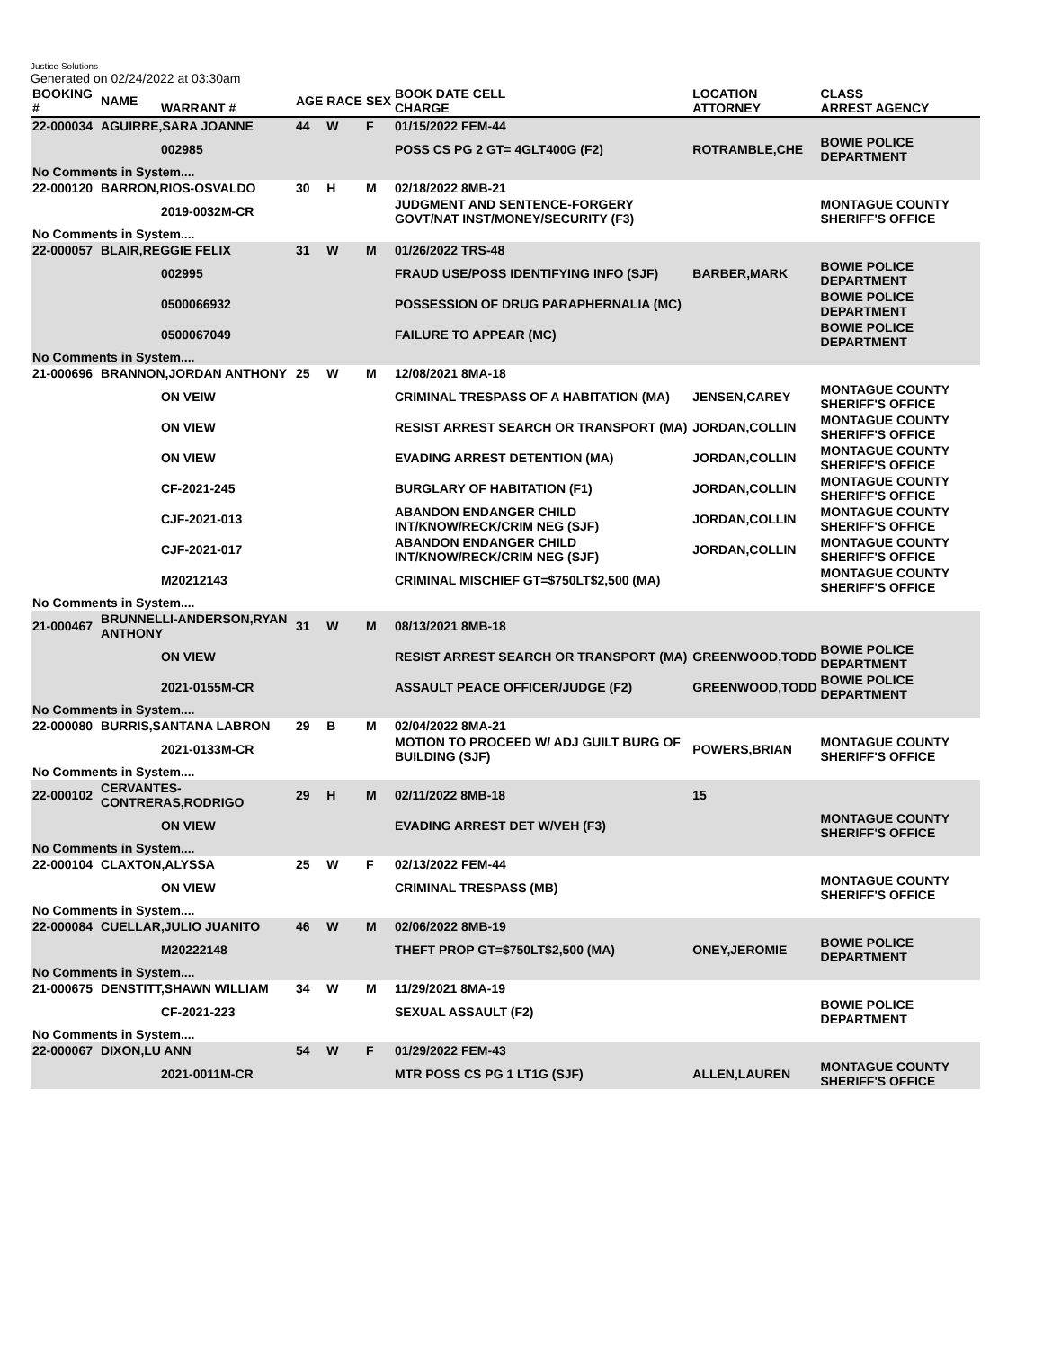Justice Solutions
Generated on 02/24/2022 at 03:30am
| BOOKING # | NAME | WARRANT # | AGE | RACE | SEX | BOOK DATE CELL CHARGE | LOCATION ATTORNEY | CLASS ARREST AGENCY |
| --- | --- | --- | --- | --- | --- | --- | --- | --- |
| 22-000034 | AGUIRRE,SARA JOANNE | | 44 | W | F | 01/15/2022 FEM-44 | | |
| | | 002985 | | | | POSS CS PG 2 GT= 4GLT400G (F2) | ROTRAMBLE,CHE | BOWIE POLICE DEPARTMENT |
| No Comments in System.... | | | | | | | | |
| 22-000120 | BARRON,RIOS-OSVALDO | | 30 | H | M | 02/18/2022 8MB-21 | | |
| | | 2019-0032M-CR | | | | JUDGMENT AND SENTENCE-FORGERY GOVT/NAT INST/MONEY/SECURITY (F3) | | MONTAGUE COUNTY SHERIFF'S OFFICE |
| No Comments in System.... | | | | | | | | |
| 22-000057 | BLAIR,REGGIE FELIX | | 31 | W | M | 01/26/2022 TRS-48 | | |
| | | 002995 | | | | FRAUD USE/POSS IDENTIFYING INFO (SJF) | BARBER,MARK | BOWIE POLICE DEPARTMENT |
| | | 0500066932 | | | | POSSESSION OF DRUG PARAPHERNALIA (MC) | | BOWIE POLICE DEPARTMENT |
| | | 0500067049 | | | | FAILURE TO APPEAR (MC) | | BOWIE POLICE DEPARTMENT |
| No Comments in System.... | | | | | | | | |
| 21-000696 | BRANNON,JORDAN ANTHONY | | 25 | W | M | 12/08/2021 8MA-18 | | |
| | | ON VEIW | | | | CRIMINAL TRESPASS OF A HABITATION (MA) | JENSEN,CAREY | MONTAGUE COUNTY SHERIFF'S OFFICE |
| | | ON VIEW | | | | RESIST ARREST SEARCH OR TRANSPORT (MA) | JORDAN,COLLIN | MONTAGUE COUNTY SHERIFF'S OFFICE |
| | | ON VIEW | | | | EVADING ARREST DETENTION (MA) | JORDAN,COLLIN | MONTAGUE COUNTY SHERIFF'S OFFICE |
| | | CF-2021-245 | | | | BURGLARY OF HABITATION (F1) | JORDAN,COLLIN | MONTAGUE COUNTY SHERIFF'S OFFICE |
| | | CJF-2021-013 | | | | ABANDON ENDANGER CHILD INT/KNOW/RECK/CRIM NEG (SJF) | JORDAN,COLLIN | MONTAGUE COUNTY SHERIFF'S OFFICE |
| | | CJF-2021-017 | | | | ABANDON ENDANGER CHILD INT/KNOW/RECK/CRIM NEG (SJF) | JORDAN,COLLIN | MONTAGUE COUNTY SHERIFF'S OFFICE |
| | | M20212143 | | | | CRIMINAL MISCHIEF GT=$750LT$2,500 (MA) | | MONTAGUE COUNTY SHERIFF'S OFFICE |
| No Comments in System.... | | | | | | | | |
| 21-000467 | BRUNNELLI-ANDERSON,RYAN ANTHONY | | 31 | W | M | 08/13/2021 8MB-18 | | |
| | | ON VIEW | | | | RESIST ARREST SEARCH OR TRANSPORT (MA) | GREENWOOD,TODD | BOWIE POLICE DEPARTMENT |
| | | 2021-0155M-CR | | | | ASSAULT PEACE OFFICER/JUDGE (F2) | GREENWOOD,TODD | BOWIE POLICE DEPARTMENT |
| No Comments in System.... | | | | | | | | |
| 22-000080 | BURRIS,SANTANA LABRON | | 29 | B | M | 02/04/2022 8MA-21 | | |
| | | 2021-0133M-CR | | | | MOTION TO PROCEED W/ ADJ GUILT BURG OF BUILDING (SJF) | POWERS,BRIAN | MONTAGUE COUNTY SHERIFF'S OFFICE |
| No Comments in System.... | | | | | | | | |
| 22-000102 | CERVANTES-CONTRERAS,RODRIGO | | 29 | H | M | 02/11/2022 8MB-18 | 15 | |
| | | ON VIEW | | | | EVADING ARREST DET W/VEH (F3) | | MONTAGUE COUNTY SHERIFF'S OFFICE |
| No Comments in System.... | | | | | | | | |
| 22-000104 | CLAXTON,ALYSSA | | 25 | W | F | 02/13/2022 FEM-44 | | |
| | | ON VIEW | | | | CRIMINAL TRESPASS (MB) | | MONTAGUE COUNTY SHERIFF'S OFFICE |
| No Comments in System.... | | | | | | | | |
| 22-000084 | CUELLAR,JULIO JUANITO | | 46 | W | M | 02/06/2022 8MB-19 | | |
| | | M20222148 | | | | THEFT PROP GT=$750LT$2,500 (MA) | ONEY,JEROMIE | BOWIE POLICE DEPARTMENT |
| No Comments in System.... | | | | | | | | |
| 21-000675 | DENSTITT,SHAWN WILLIAM | | 34 | W | M | 11/29/2021 8MA-19 | | |
| | | CF-2021-223 | | | | SEXUAL ASSAULT (F2) | | BOWIE POLICE DEPARTMENT |
| No Comments in System.... | | | | | | | | |
| 22-000067 | DIXON,LU ANN | | 54 | W | F | 01/29/2022 FEM-43 | | |
| | | 2021-0011M-CR | | | | MTR POSS CS PG 1 LT1G (SJF) | ALLEN,LAUREN | MONTAGUE COUNTY SHERIFF'S OFFICE |